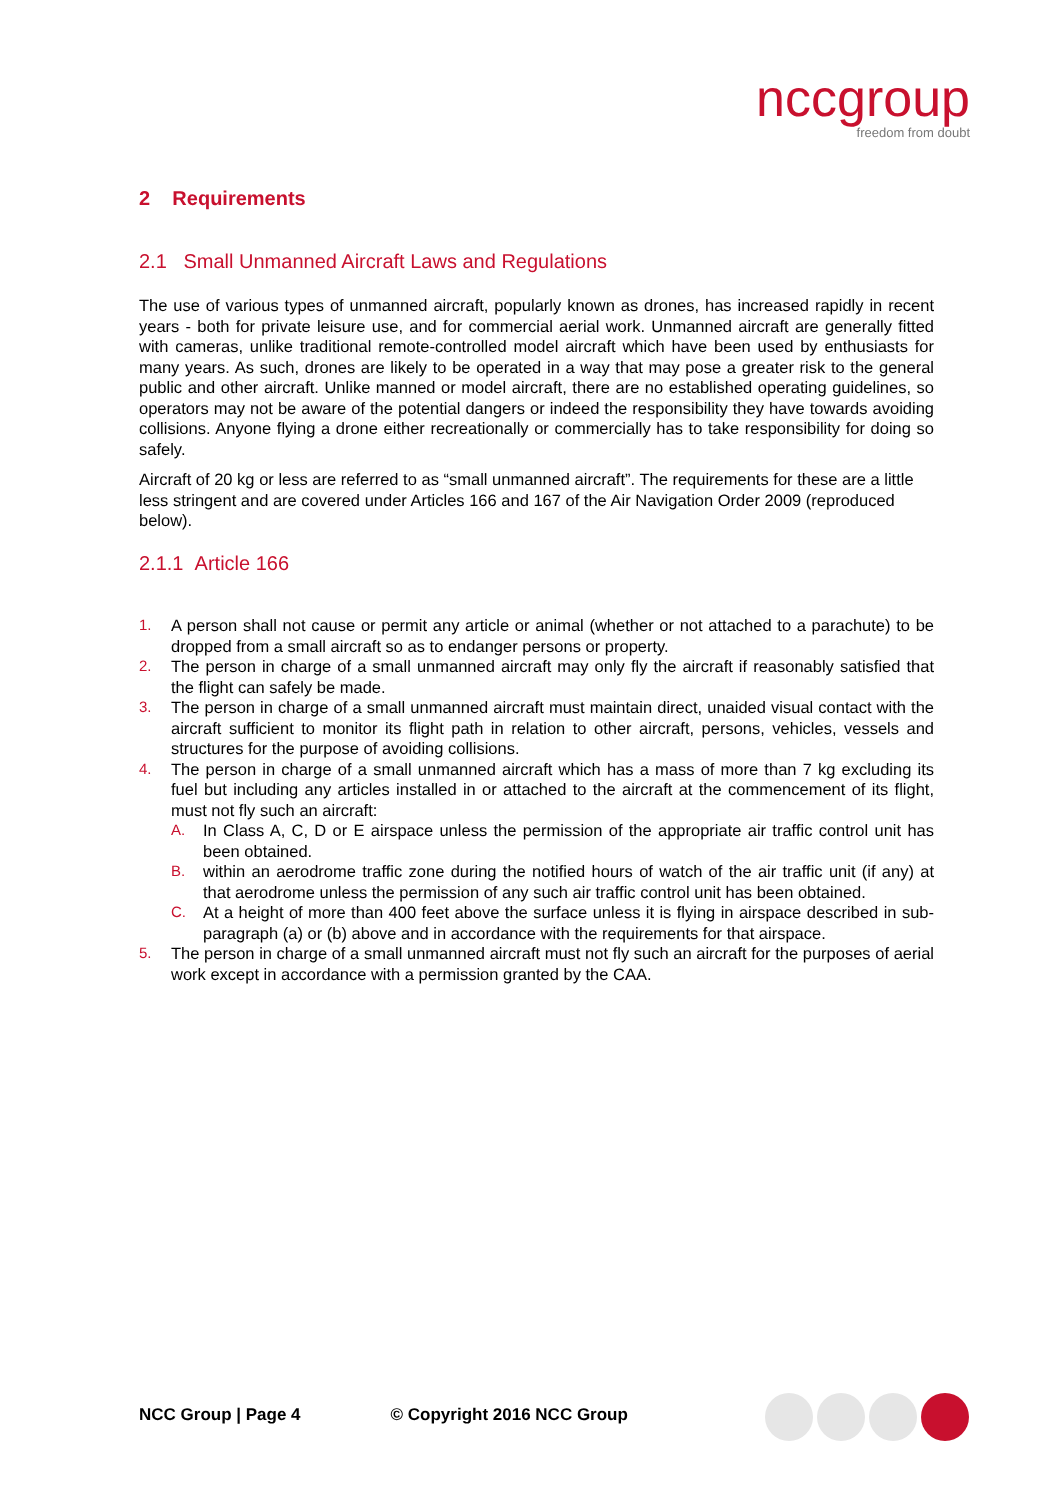nccgroup
freedom from doubt
2 Requirements
2.1 Small Unmanned Aircraft Laws and Regulations
The use of various types of unmanned aircraft, popularly known as drones, has increased rapidly in recent years - both for private leisure use, and for commercial aerial work. Unmanned aircraft are generally fitted with cameras, unlike traditional remote-controlled model aircraft which have been used by enthusiasts for many years. As such, drones are likely to be operated in a way that may pose a greater risk to the general public and other aircraft. Unlike manned or model aircraft, there are no established operating guidelines, so operators may not be aware of the potential dangers or indeed the responsibility they have towards avoiding collisions. Anyone flying a drone either recreationally or commercially has to take responsibility for doing so safely.
Aircraft of 20 kg or less are referred to as “small unmanned aircraft”. The requirements for these are a little less stringent and are covered under Articles 166 and 167 of the Air Navigation Order 2009 (reproduced below).
2.1.1 Article 166
1. A person shall not cause or permit any article or animal (whether or not attached to a parachute) to be dropped from a small aircraft so as to endanger persons or property.
2. The person in charge of a small unmanned aircraft may only fly the aircraft if reasonably satisfied that the flight can safely be made.
3. The person in charge of a small unmanned aircraft must maintain direct, unaided visual contact with the aircraft sufficient to monitor its flight path in relation to other aircraft, persons, vehicles, vessels and structures for the purpose of avoiding collisions.
4. The person in charge of a small unmanned aircraft which has a mass of more than 7 kg excluding its fuel but including any articles installed in or attached to the aircraft at the commencement of its flight, must not fly such an aircraft:
A. In Class A, C, D or E airspace unless the permission of the appropriate air traffic control unit has been obtained.
B. within an aerodrome traffic zone during the notified hours of watch of the air traffic unit (if any) at that aerodrome unless the permission of any such air traffic control unit has been obtained.
C. At a height of more than 400 feet above the surface unless it is flying in airspace described in sub-paragraph (a) or (b) above and in accordance with the requirements for that airspace.
5. The person in charge of a small unmanned aircraft must not fly such an aircraft for the purposes of aerial work except in accordance with a permission granted by the CAA.
NCC Group | Page 4 © Copyright 2016 NCC Group